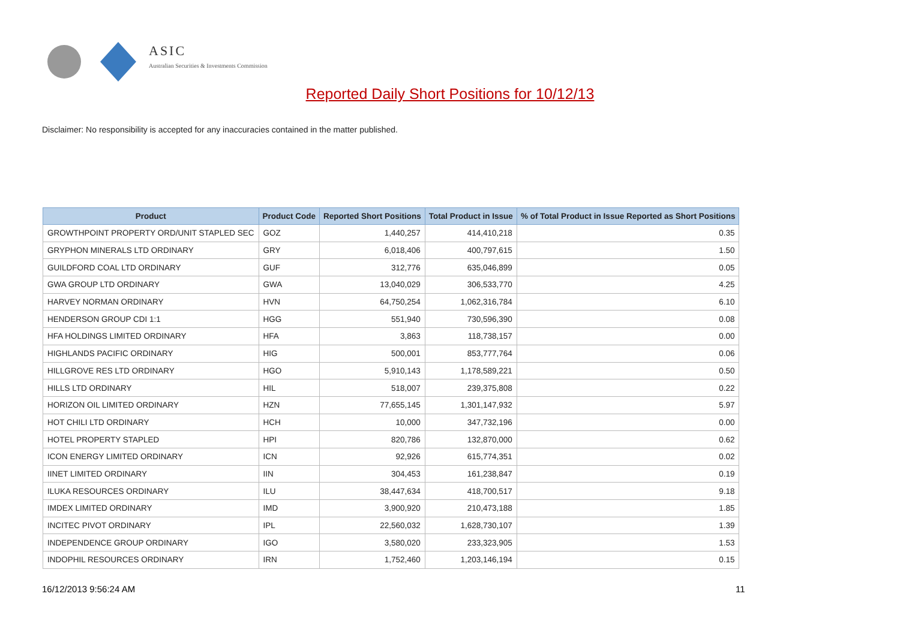ASIC
Australian Securities & Investments Commission
Reported Daily Short Positions for 10/12/13
Disclaimer: No responsibility is accepted for any inaccuracies contained in the matter published.
| Product | Product Code | Reported Short Positions | Total Product in Issue | % of Total Product in Issue Reported as Short Positions |
| --- | --- | --- | --- | --- |
| GROWTHPOINT PROPERTY ORD/UNIT STAPLED SEC | GOZ | 1,440,257 | 414,410,218 | 0.35 |
| GRYPHON MINERALS LTD ORDINARY | GRY | 6,018,406 | 400,797,615 | 1.50 |
| GUILDFORD COAL LTD ORDINARY | GUF | 312,776 | 635,046,899 | 0.05 |
| GWA GROUP LTD ORDINARY | GWA | 13,040,029 | 306,533,770 | 4.25 |
| HARVEY NORMAN ORDINARY | HVN | 64,750,254 | 1,062,316,784 | 6.10 |
| HENDERSON GROUP CDI 1:1 | HGG | 551,940 | 730,596,390 | 0.08 |
| HFA HOLDINGS LIMITED ORDINARY | HFA | 3,863 | 118,738,157 | 0.00 |
| HIGHLANDS PACIFIC ORDINARY | HIG | 500,001 | 853,777,764 | 0.06 |
| HILLGROVE RES LTD ORDINARY | HGO | 5,910,143 | 1,178,589,221 | 0.50 |
| HILLS LTD ORDINARY | HIL | 518,007 | 239,375,808 | 0.22 |
| HORIZON OIL LIMITED ORDINARY | HZN | 77,655,145 | 1,301,147,932 | 5.97 |
| HOT CHILI LTD ORDINARY | HCH | 10,000 | 347,732,196 | 0.00 |
| HOTEL PROPERTY STAPLED | HPI | 820,786 | 132,870,000 | 0.62 |
| ICON ENERGY LIMITED ORDINARY | ICN | 92,926 | 615,774,351 | 0.02 |
| IINET LIMITED ORDINARY | IIN | 304,453 | 161,238,847 | 0.19 |
| ILUKA RESOURCES ORDINARY | ILU | 38,447,634 | 418,700,517 | 9.18 |
| IMDEX LIMITED ORDINARY | IMD | 3,900,920 | 210,473,188 | 1.85 |
| INCITEC PIVOT ORDINARY | IPL | 22,560,032 | 1,628,730,107 | 1.39 |
| INDEPENDENCE GROUP ORDINARY | IGO | 3,580,020 | 233,323,905 | 1.53 |
| INDOPHIL RESOURCES ORDINARY | IRN | 1,752,460 | 1,203,146,194 | 0.15 |
16/12/2013 9:56:24 AM 11